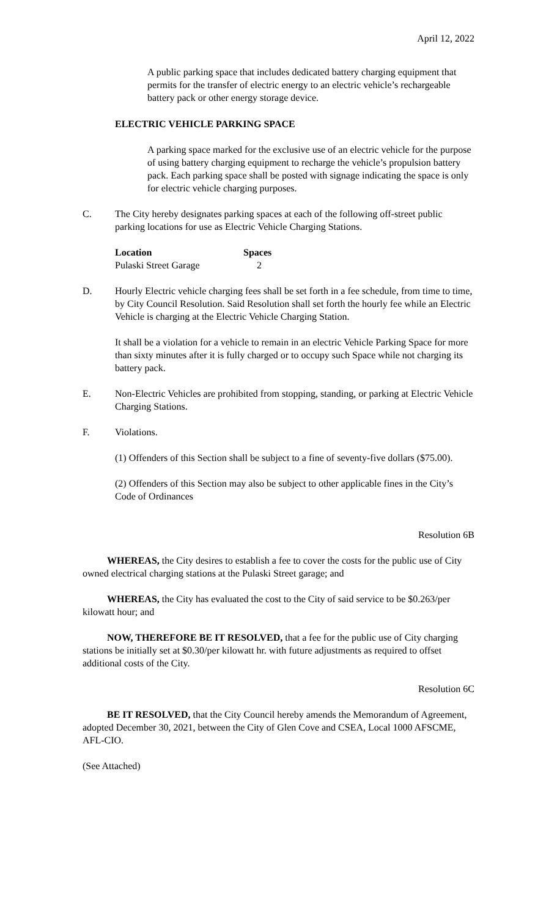April 12, 2022
A public parking space that includes dedicated battery charging equipment that permits for the transfer of electric energy to an electric vehicle’s rechargeable battery pack or other energy storage device.
ELECTRIC VEHICLE PARKING SPACE
A parking space marked for the exclusive use of an electric vehicle for the purpose of using battery charging equipment to recharge the vehicle’s propulsion battery pack. Each parking space shall be posted with signage indicating the space is only for electric vehicle charging purposes.
C. The City hereby designates parking spaces at each of the following off-street public parking locations for use as Electric Vehicle Charging Stations.
| Location | Spaces |
| --- | --- |
| Pulaski Street Garage | 2 |
D. Hourly Electric vehicle charging fees shall be set forth in a fee schedule, from time to time, by City Council Resolution. Said Resolution shall set forth the hourly fee while an Electric Vehicle is charging at the Electric Vehicle Charging Station.
It shall be a violation for a vehicle to remain in an electric Vehicle Parking Space for more than sixty minutes after it is fully charged or to occupy such Space while not charging its battery pack.
E. Non-Electric Vehicles are prohibited from stopping, standing, or parking at Electric Vehicle Charging Stations.
F. Violations.
(1) Offenders of this Section shall be subject to a fine of seventy-five dollars ($75.00).
(2) Offenders of this Section may also be subject to other applicable fines in the City’s Code of Ordinances
Resolution 6B
WHEREAS, the City desires to establish a fee to cover the costs for the public use of City owned electrical charging stations at the Pulaski Street garage; and
WHEREAS, the City has evaluated the cost to the City of said service to be $0.263/per kilowatt hour; and
NOW, THEREFORE BE IT RESOLVED, that a fee for the public use of City charging stations be initially set at $0.30/per kilowatt hr. with future adjustments as required to offset additional costs of the City.
Resolution 6C
BE IT RESOLVED, that the City Council hereby amends the Memorandum of Agreement, adopted December 30, 2021, between the City of Glen Cove and CSEA, Local 1000 AFSCME, AFL-CIO.
(See Attached)